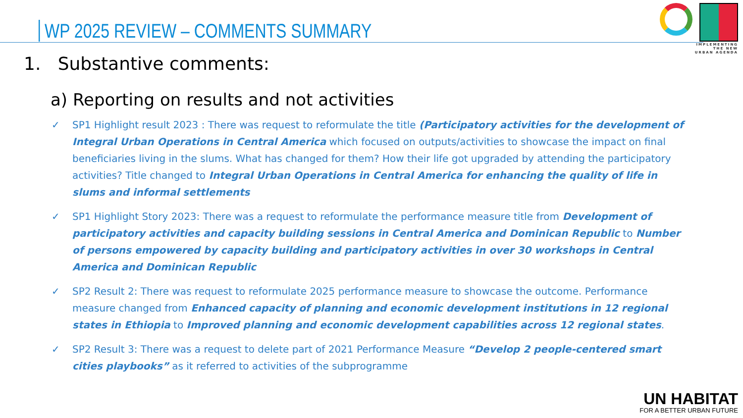WP 2025 REVIEW – COMMENTS SUMMARY
IMPLEMENTING
THE NEW
URBAN AGENDA
1. Substantive comments:
a) Reporting on results and not activities
✓ SP1 Highlight result 2023 : There was request to reformulate the title (Participatory activities for the development of Integral Urban Operations in Central America which focused on outputs/activities to showcase the impact on final beneficiaries living in the slums. What has changed for them? How their life got upgraded by attending the participatory activities? Title changed to Integral Urban Operations in Central America for enhancing the quality of life in slums and informal settlements
✓ SP1 Highlight Story 2023: There was a request to reformulate the performance measure title from Development of participatory activities and capacity building sessions in Central America and Dominican Republic to Number of persons empowered by capacity building and participatory activities in over 30 workshops in Central America and Dominican Republic
✓ SP2 Result 2: There was request to reformulate 2025 performance measure to showcase the outcome. Performance measure changed from Enhanced capacity of planning and economic development institutions in 12 regional states in Ethiopia to Improved planning and economic development capabilities across 12 regional states.
✓ SP2 Result 3: There was a request to delete part of 2021 Performance Measure “Develop 2 people-centered smart cities playbooks” as it referred to activities of the subprogramme
UN HABITAT
FOR A BETTER URBAN FUTURE